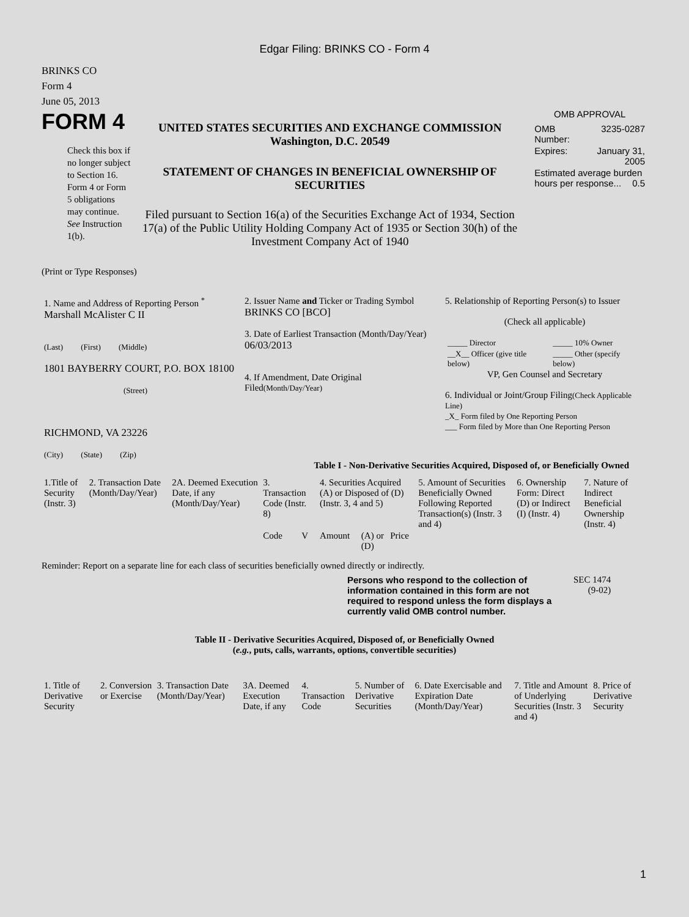Edgar Filing: BRINKS CO - Form 4
BRINKS CO
Form 4
June 05, 2013
FORM 4
Check this box if no longer subject to Section 16. Form 4 or Form 5 obligations may continue. See Instruction 1(b).
UNITED STATES SECURITIES AND EXCHANGE COMMISSION
Washington, D.C. 20549
STATEMENT OF CHANGES IN BENEFICIAL OWNERSHIP OF SECURITIES
Filed pursuant to Section 16(a) of the Securities Exchange Act of 1934, Section 17(a) of the Public Utility Holding Company Act of 1935 or Section 30(h) of the Investment Company Act of 1940
OMB APPROVAL
| OMB Number: | 3235-0287 |
| Expires: | January 31, 2005 |
| Estimated average burden hours per response... 0.5 | |
(Print or Type Responses)
| 1. Name and Address of Reporting Person <sup>*</sup> Marshall McAlister C II (Last) (First) (Middle) 1801 BAYBERRY COURT, P.O. BOX 18100 (Street) RICHMOND, VA 23226 (City) (State) (Zip) | 2. Issuer Name and Ticker or Trading Symbol BRINKS CO [BCO] 3. Date of Earliest Transaction (Month/Day/Year) 06/03/2013 4. If Amendment, Date Original Filed (Month/Day/Year) | 5. Relationship of Reporting Person(s) to Issuer (Check all applicable) / _____ Director / _____ 10% Owner / / __X__ Officer (give title below) / _____ Other (specify below) / VP, Gen Counsel and Secretary 6. Individual or Joint/Group Filing (Check Applicable Line) _X_ Form filed by One Reporting Person ___ Form filed by More than One Reporting Person |
Table I - Non-Derivative Securities Acquired, Disposed of, or Beneficially Owned
| 1.Title of Security (Instr. 3) | 2. Transaction Date (Month/Day/Year) | 2A. Deemed Execution Date, if any (Month/Day/Year) | 3. Transaction Code (Instr. 8) | | 4. Securities Acquired (A) or Disposed of (D) (Instr. 3, 4 and 5) | | | 5. Amount of Securities Beneficially Owned Following Reported Transaction(s) (Instr. 3 and 4) | 6. Ownership Form: Direct (D) or Indirect (I) (Instr. 4) | 7. Nature of Indirect Beneficial Ownership (Instr. 4) |
| --- | --- | --- | --- | --- | --- | --- | --- | --- | --- | --- |
| | | | Code | V | Amount | (A) or (D) | Price | | | |
Reminder: Report on a separate line for each class of securities beneficially owned directly or indirectly.
Persons who respond to the collection of information contained in this form are not required to respond unless the form displays a currently valid OMB control number.
SEC 1474
(9-02)
Table II - Derivative Securities Acquired, Disposed of, or Beneficially Owned
(e.g., puts, calls, warrants, options, convertible securities)
| 1. Title of Derivative Security | 2. Conversion or Exercise | 3. Transaction Date (Month/Day/Year) | 3A. Deemed Execution Date, if any | 4. Transaction Code | 5. Number of Derivative Securities | 6. Date Exercisable and Expiration Date (Month/Day/Year) | 7. Title and Amount of Underlying Securities (Instr. 3 and 4) | 8. Price of Derivative Security |
| --- | --- | --- | --- | --- | --- | --- | --- | --- |
1